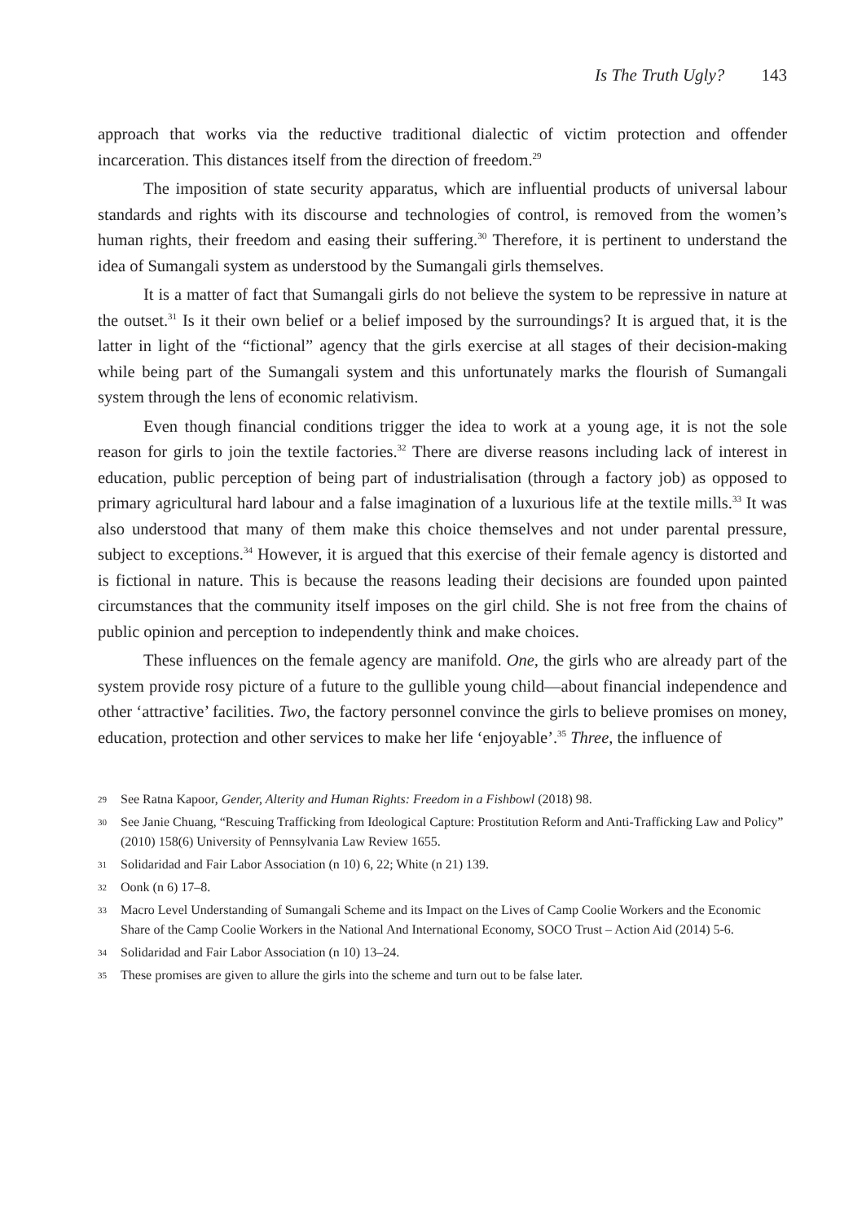Is The Truth Ugly? 143
approach that works via the reductive traditional dialectic of victim protection and offender incarceration. This distances itself from the direction of freedom.<sup>29</sup>
The imposition of state security apparatus, which are influential products of universal labour standards and rights with its discourse and technologies of control, is removed from the women’s human rights, their freedom and easing their suffering.<sup>30</sup> Therefore, it is pertinent to understand the idea of Sumangali system as understood by the Sumangali girls themselves.
It is a matter of fact that Sumangali girls do not believe the system to be repressive in nature at the outset.<sup>31</sup> Is it their own belief or a belief imposed by the surroundings? It is argued that, it is the latter in light of the “fictional” agency that the girls exercise at all stages of their decision-making while being part of the Sumangali system and this unfortunately marks the flourish of Sumangali system through the lens of economic relativism.
Even though financial conditions trigger the idea to work at a young age, it is not the sole reason for girls to join the textile factories.<sup>32</sup> There are diverse reasons including lack of interest in education, public perception of being part of industrialisation (through a factory job) as opposed to primary agricultural hard labour and a false imagination of a luxurious life at the textile mills.<sup>33</sup> It was also understood that many of them make this choice themselves and not under parental pressure, subject to exceptions.<sup>34</sup> However, it is argued that this exercise of their female agency is distorted and is fictional in nature. This is because the reasons leading their decisions are founded upon painted circumstances that the community itself imposes on the girl child. She is not free from the chains of public opinion and perception to independently think and make choices.
These influences on the female agency are manifold. One, the girls who are already part of the system provide rosy picture of a future to the gullible young child—about financial independence and other ‘attractive’ facilities. Two, the factory personnel convince the girls to believe promises on money, education, protection and other services to make her life ‘enjoyable’.<sup>35</sup> Three, the influence of
29 See Ratna Kapoor, Gender, Alterity and Human Rights: Freedom in a Fishbowl (2018) 98.
30 See Janie Chuang, “Rescuing Trafficking from Ideological Capture: Prostitution Reform and Anti-Trafficking Law and Policy” (2010) 158(6) University of Pennsylvania Law Review 1655.
31 Solidaridad and Fair Labor Association (n 10) 6, 22; White (n 21) 139.
32 Oonk (n 6) 17–8.
33 Macro Level Understanding of Sumangali Scheme and its Impact on the Lives of Camp Coolie Workers and the Economic Share of the Camp Coolie Workers in the National And International Economy, SOCO Trust – Action Aid (2014) 5-6.
34 Solidaridad and Fair Labor Association (n 10) 13–24.
35 These promises are given to allure the girls into the scheme and turn out to be false later.